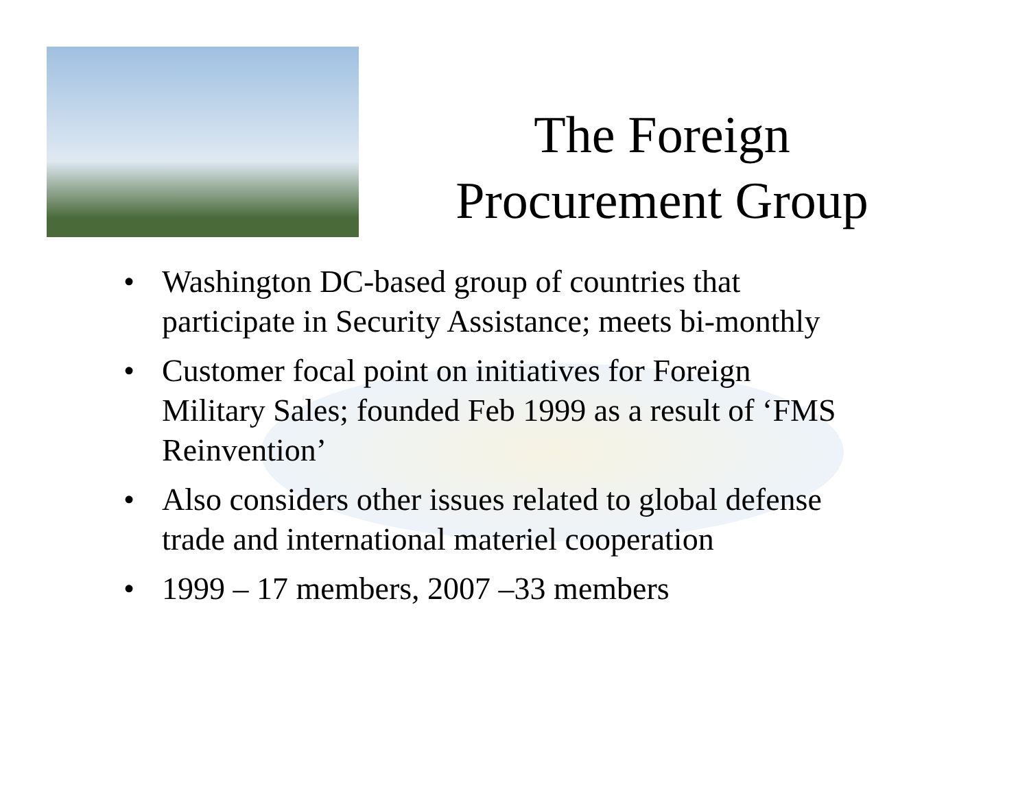The Foreign
Procurement Group
• Washington DC-based group of countries that participate in Security Assistance; meets bi-monthly
• Customer focal point on initiatives for Foreign Military Sales; founded Feb 1999 as a result of ‘FMS Reinvention’
• Also considers other issues related to global defense trade and international materiel cooperation
• 1999 – 17 members, 2007 –33 members